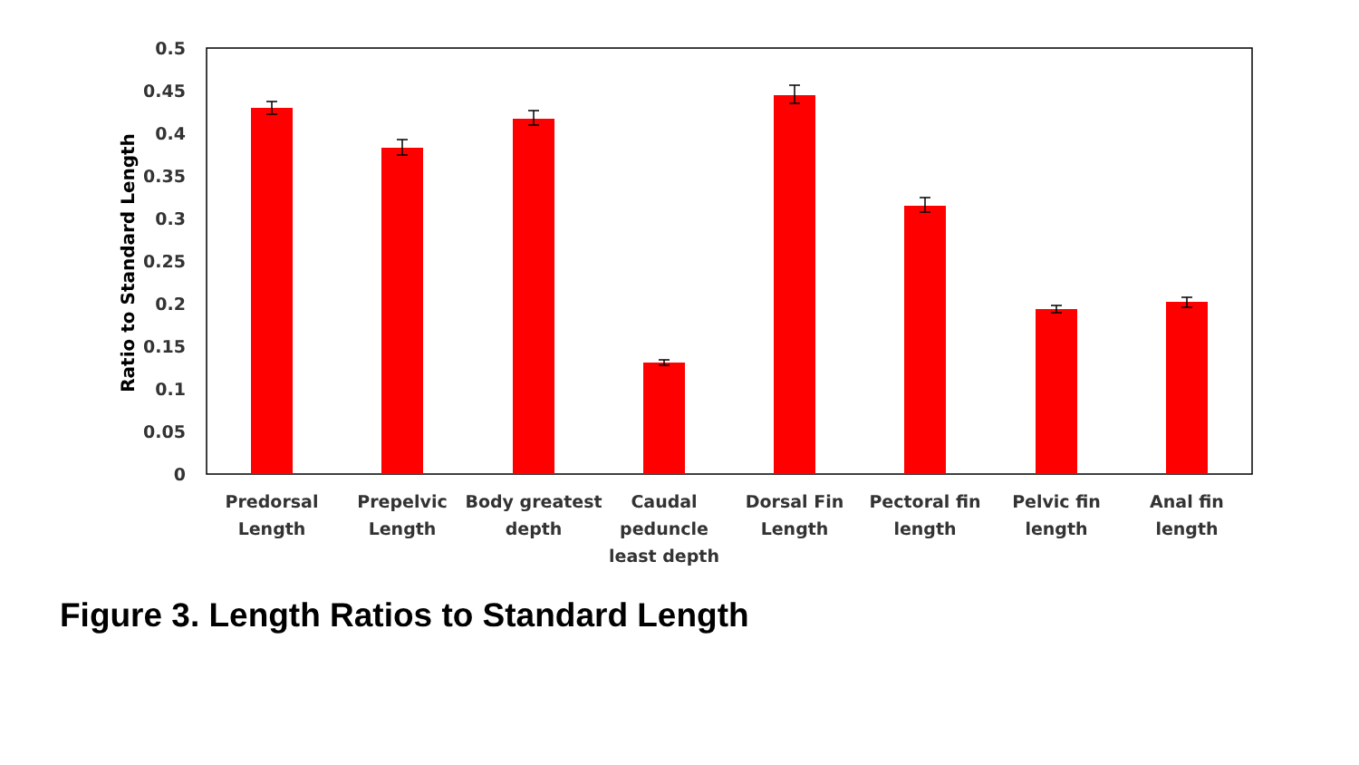0.5
0.45
0.4
0.35
0.3
0.25
0.2
0.15
0.1
0.05
0
Ratio to Standard Length
Predorsal
Length
Prepelvic
Length
Body greatest
depth
Caudal
peduncle
least depth
Dorsal Fin
Length
Pectoral fin
length
Pelvic fin
length
Anal fin
length
Figure 3. Length Ratios to Standard Length